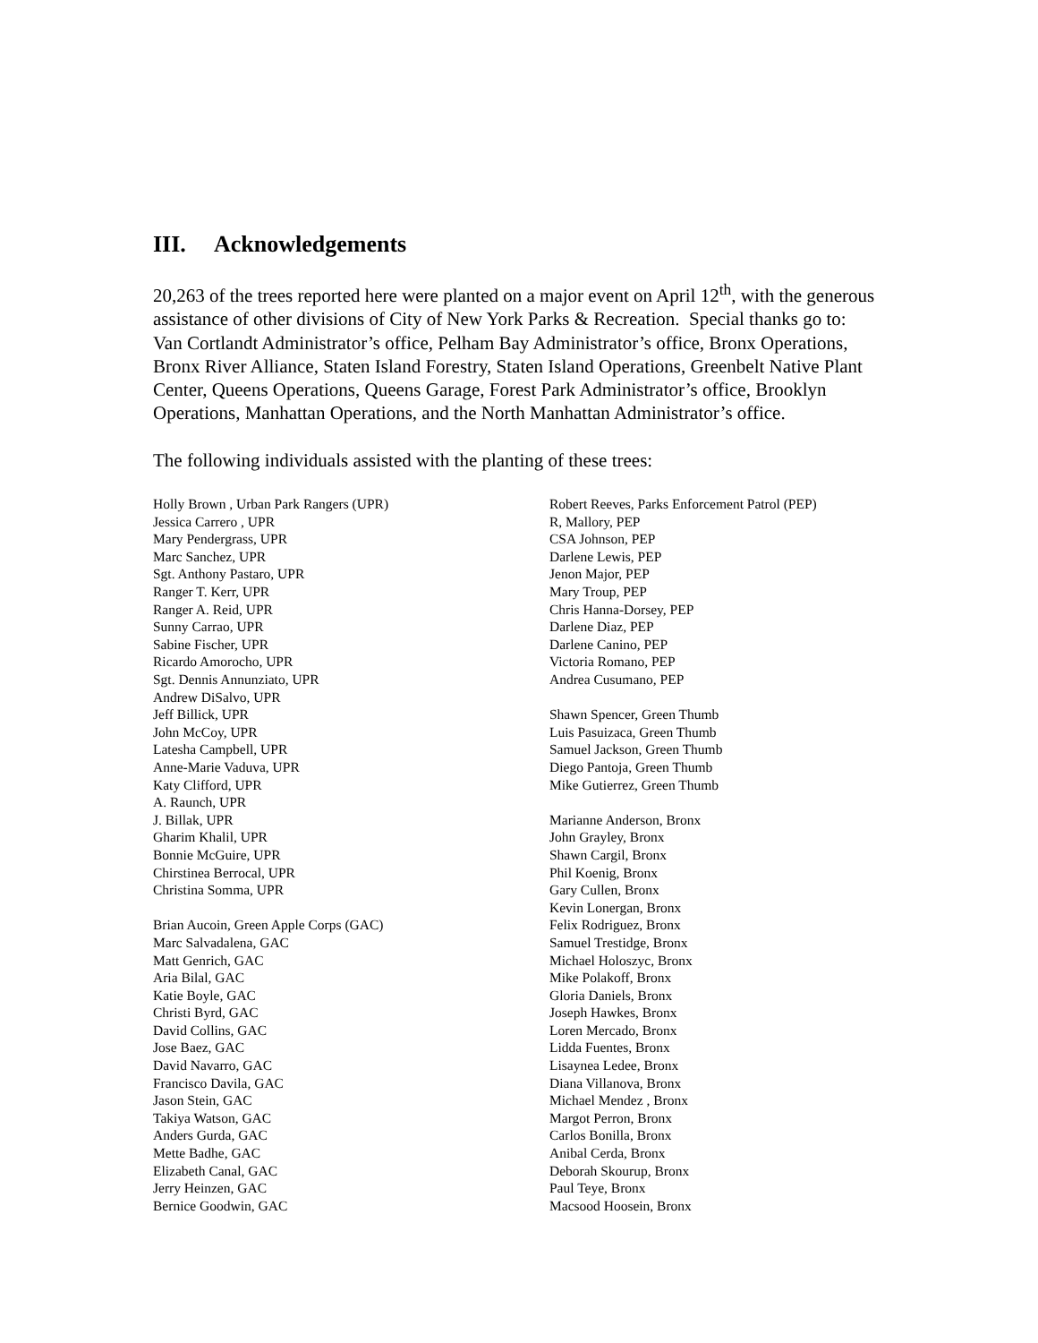III. Acknowledgements
20,263 of the trees reported here were planted on a major event on April 12<sup>th</sup>, with the generous assistance of other divisions of City of New York Parks & Recreation. Special thanks go to: Van Cortlandt Administrator’s office, Pelham Bay Administrator’s office, Bronx Operations, Bronx River Alliance, Staten Island Forestry, Staten Island Operations, Greenbelt Native Plant Center, Queens Operations, Queens Garage, Forest Park Administrator’s office, Brooklyn Operations, Manhattan Operations, and the North Manhattan Administrator’s office.
The following individuals assisted with the planting of these trees:
Holly Brown , Urban Park Rangers (UPR)
Jessica Carrero , UPR
Mary Pendergrass, UPR
Marc Sanchez, UPR
Sgt. Anthony Pastaro, UPR
Ranger T. Kerr, UPR
Ranger A. Reid, UPR
Sunny Carrao, UPR
Sabine Fischer, UPR
Ricardo Amorocho, UPR
Sgt. Dennis Annunziato, UPR
Andrew DiSalvo, UPR
Jeff Billick, UPR
John McCoy, UPR
Latesha Campbell, UPR
Anne-Marie Vaduva, UPR
Katy Clifford, UPR
A. Raunch, UPR
J. Billak, UPR
Gharim Khalil, UPR
Bonnie McGuire, UPR
Chirstinea Berrocal, UPR
Christina Somma, UPR
Brian Aucoin, Green Apple Corps (GAC)
Marc Salvadalena, GAC
Matt Genrich, GAC
Aria Bilal, GAC
Katie Boyle, GAC
Christi Byrd, GAC
David Collins, GAC
Jose Baez, GAC
David Navarro, GAC
Francisco Davila, GAC
Jason Stein, GAC
Takiya Watson, GAC
Anders Gurda, GAC
Mette Badhe, GAC
Elizabeth Canal, GAC
Jerry Heinzen, GAC
Bernice Goodwin, GAC
Robert Reeves, Parks Enforcement Patrol (PEP)
R, Mallory, PEP
CSA Johnson, PEP
Darlene Lewis, PEP
Jenon Major, PEP
Mary Troup, PEP
Chris Hanna-Dorsey, PEP
Darlene Diaz, PEP
Darlene Canino, PEP
Victoria Romano, PEP
Andrea Cusumano, PEP
Shawn Spencer, Green Thumb
Luis Pasuizaca, Green Thumb
Samuel Jackson, Green Thumb
Diego Pantoja, Green Thumb
Mike Gutierrez, Green Thumb
Marianne Anderson, Bronx
John Grayley, Bronx
Shawn Cargil, Bronx
Phil Koenig, Bronx
Gary Cullen, Bronx
Kevin Lonergan, Bronx
Felix Rodriguez, Bronx
Samuel Trestidge, Bronx
Michael Holoszyc, Bronx
Mike Polakoff, Bronx
Gloria Daniels, Bronx
Joseph Hawkes, Bronx
Loren Mercado, Bronx
Lidda Fuentes, Bronx
Lisaynea Ledee, Bronx
Diana Villanova, Bronx
Michael Mendez , Bronx
Margot Perron, Bronx
Carlos Bonilla, Bronx
Anibal Cerda, Bronx
Deborah Skourup, Bronx
Paul Teye, Bronx
Macsood Hoosein, Bronx